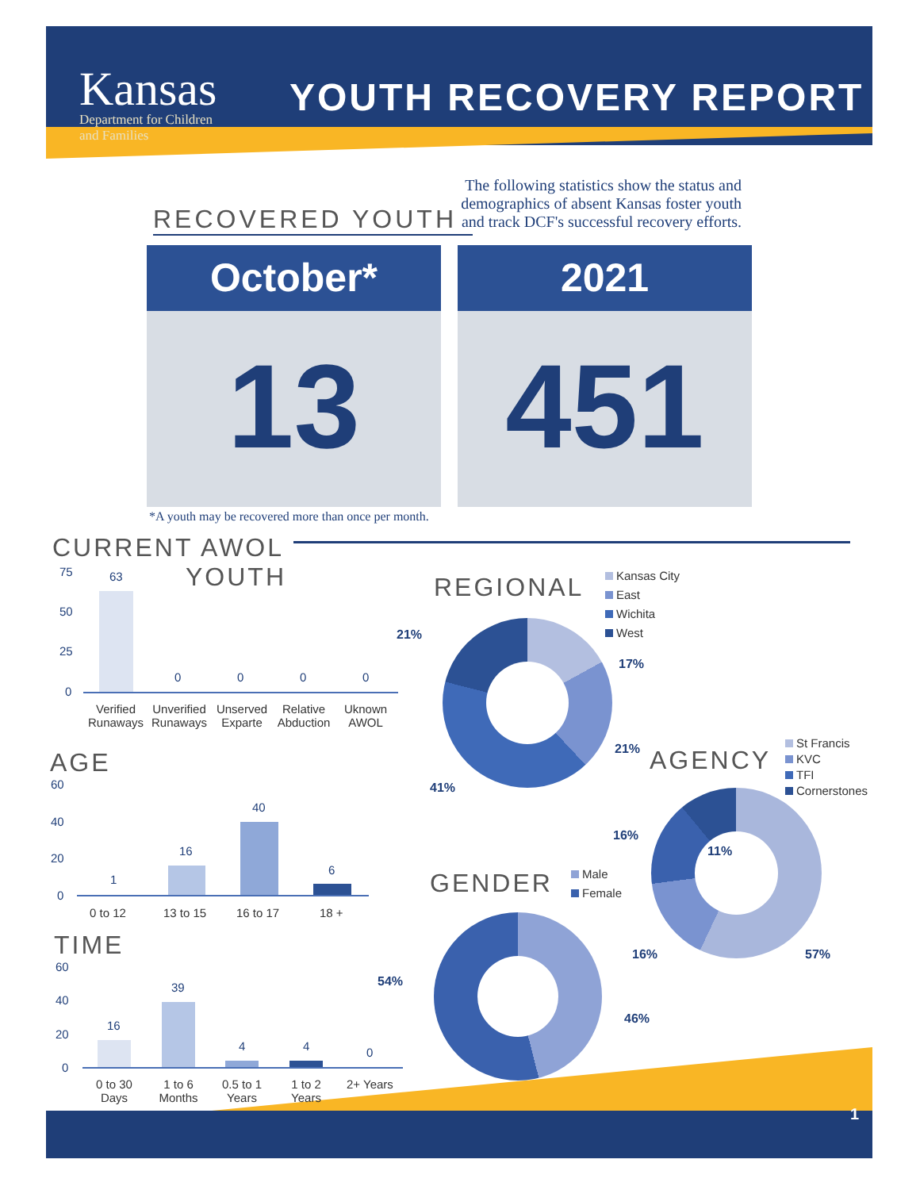Kansas
Department for Children
and Families
YOUTH RECOVERY REPORT
RECOVERED YOUTH
The following statistics show the status and demographics of absent Kansas foster youth and track DCF's successful recovery efforts.
October*
13
2021
451
*A youth may be recovered more than once per month.
CURRENT AWOL
YOUTH
75
50
25
0
63
0 0 0 0
Verified Runaways
Unverified Runaways
Unserved Exparte
Relative Abduction
Uknown AWOL
AGE
60
40
20
0
1
16
40
6
0 to 12 13 to 15 16 to 17 18 +
TIME
60
40
20
0
16
39
4 4 0
0 to 30 Days
1 to 6 Months
0.5 to 1 Years
1 to 2 Years
2+ Years
REGIONAL
Kansas City
East
Wichita
West
21%
17%
21%
41%
AGENCY
St Francis
KVC
TFI
Cornerstones
16%
11%
16% 57%
GENDER
Male
Female
54%
46%
1